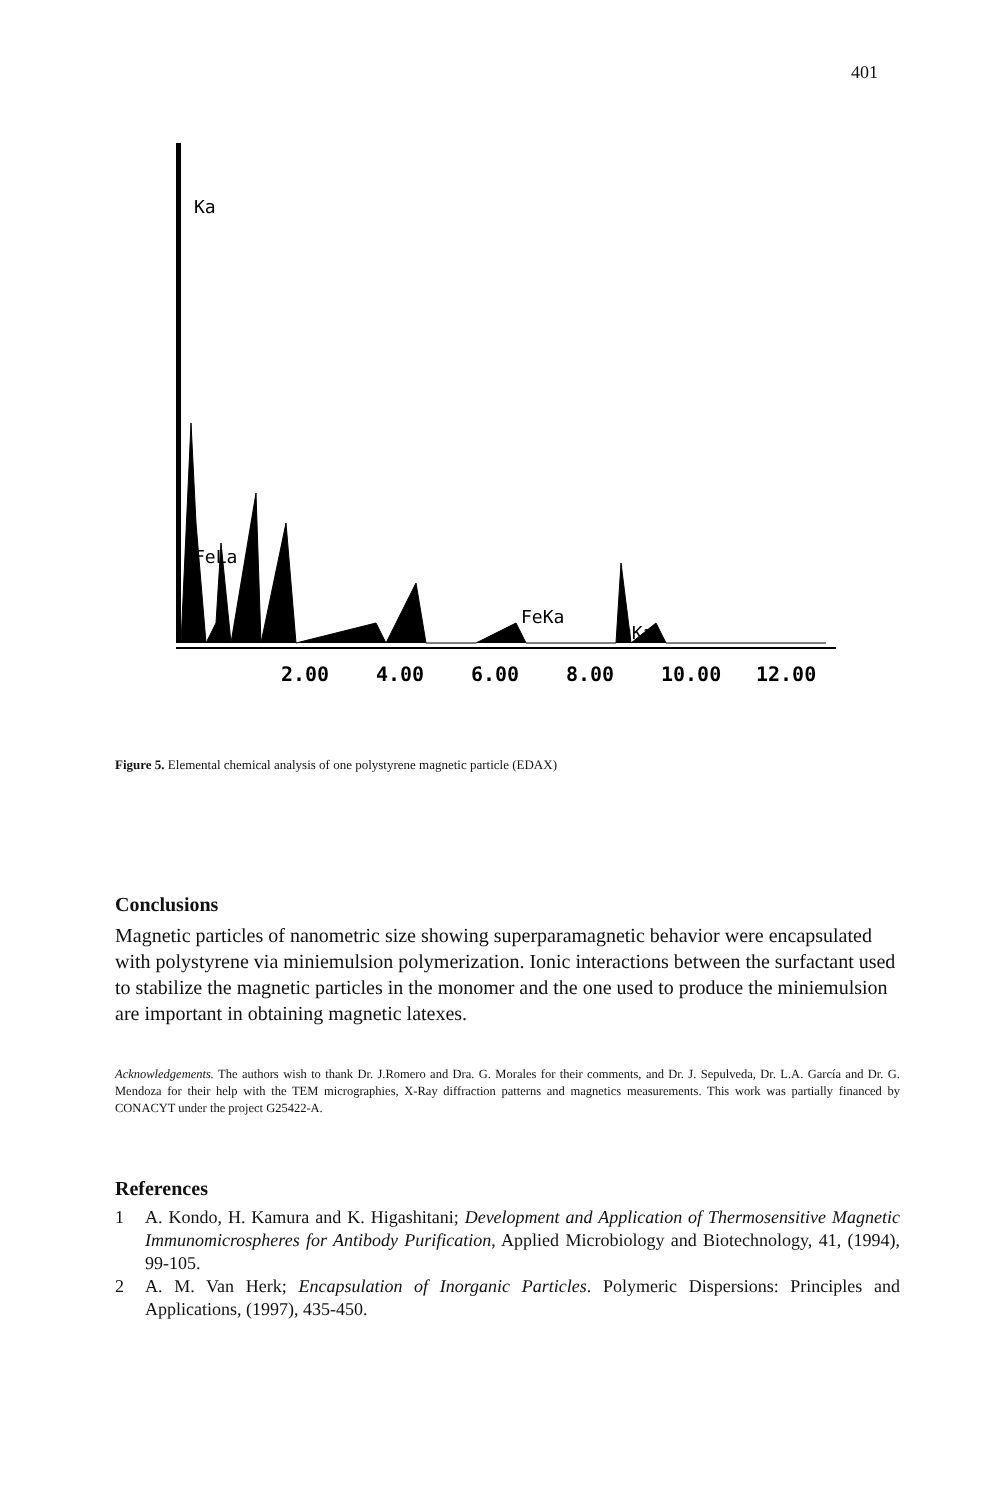401
Ka
FeLa
uKa
FeKa
2.00
4.00
6.00
8.00
10.00
12.00
Figure 5. Elemental chemical analysis of one polystyrene magnetic particle (EDAX)
Conclusions
Magnetic particles of nanometric size showing superparamagnetic behavior were encapsulated with polystyrene via miniemulsion polymerization. Ionic interactions between the surfactant used to stabilize the magnetic particles in the monomer and the one used to produce the miniemulsion are important in obtaining magnetic latexes.
Acknowledgements. The authors wish to thank Dr. J.Romero and Dra. G. Morales for their comments, and Dr. J. Sepulveda, Dr. L.A. García and Dr. G. Mendoza for their help with the TEM micrographies, X-Ray diffraction patterns and magnetics measurements. This work was partially financed by CONACYT under the project G25422-A.
References
1 A. Kondo, H. Kamura and K. Higashitani; Development and Application of Thermosensitive Magnetic Immunomicrospheres for Antibody Purification, Applied Microbiology and Biotechnology, 41, (1994), 99-105.
2 A. M. Van Herk; Encapsulation of Inorganic Particles. Polymeric Dispersions: Principles and Applications, (1997), 435-450.